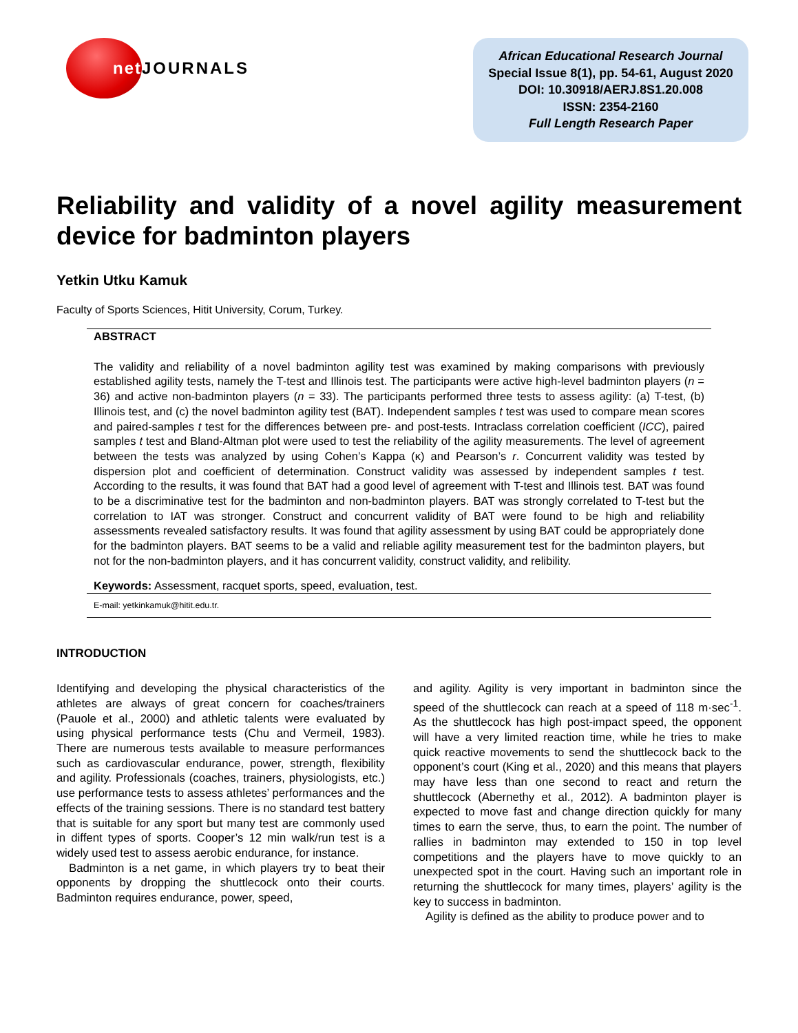net
JOURNALS
African Educational Research Journal
Special Issue 8(1), pp. 54-61, August 2020
DOI: 10.30918/AERJ.8S1.20.008
ISSN: 2354-2160
Full Length Research Paper
Reliability and validity of a novel agility measurement device for badminton players
Yetkin Utku Kamuk
Faculty of Sports Sciences, Hitit University, Corum, Turkey.
ABSTRACT
The validity and reliability of a novel badminton agility test was examined by making comparisons with previously established agility tests, namely the T-test and Illinois test. The participants were active high-level badminton players (n = 36) and active non-badminton players (n = 33). The participants performed three tests to assess agility: (a) T-test, (b) Illinois test, and (c) the novel badminton agility test (BAT). Independent samples t test was used to compare mean scores and paired-samples t test for the differences between pre- and post-tests. Intraclass correlation coefficient (ICC), paired samples t test and Bland-Altman plot were used to test the reliability of the agility measurements. The level of agreement between the tests was analyzed by using Cohen’s Kappa (κ) and Pearson’s r. Concurrent validity was tested by dispersion plot and coefficient of determination. Construct validity was assessed by independent samples t test. According to the results, it was found that BAT had a good level of agreement with T-test and Illinois test. BAT was found to be a discriminative test for the badminton and non-badminton players. BAT was strongly correlated to T-test but the correlation to IAT was stronger. Construct and concurrent validity of BAT were found to be high and reliability assessments revealed satisfactory results. It was found that agility assessment by using BAT could be appropriately done for the badminton players. BAT seems to be a valid and reliable agility measurement test for the badminton players, but not for the non-badminton players, and it has concurrent validity, construct validity, and relibility.
Keywords: Assessment, racquet sports, speed, evaluation, test.
E-mail: yetkinkamuk@hitit.edu.tr.
INTRODUCTION
Identifying and developing the physical characteristics of the athletes are always of great concern for coaches/trainers (Pauole et al., 2000) and athletic talents were evaluated by using physical performance tests (Chu and Vermeil, 1983). There are numerous tests available to measure performances such as cardiovascular endurance, power, strength, flexibility and agility. Professionals (coaches, trainers, physiologists, etc.) use performance tests to assess athletes’ performances and the effects of the training sessions. There is no standard test battery that is suitable for any sport but many test are commonly used in diffent types of sports. Cooper’s 12 min walk/run test is a widely used test to assess aerobic endurance, for instance.
Badminton is a net game, in which players try to beat their opponents by dropping the shuttlecock onto their courts. Badminton requires endurance, power, speed,
and agility. Agility is very important in badminton since the speed of the shuttlecock can reach at a speed of 118 m·sec<sup>-1</sup>. As the shuttlecock has high post-impact speed, the opponent will have a very limited reaction time, while he tries to make quick reactive movements to send the shuttlecock back to the opponent’s court (King et al., 2020) and this means that players may have less than one second to react and return the shuttlecock (Abernethy et al., 2012). A badminton player is expected to move fast and change direction quickly for many times to earn the serve, thus, to earn the point. The number of rallies in badminton may extended to 150 in top level competitions and the players have to move quickly to an unexpected spot in the court. Having such an important role in returning the shuttlecock for many times, players’ agility is the key to success in badminton.
Agility is defined as the ability to produce power and to